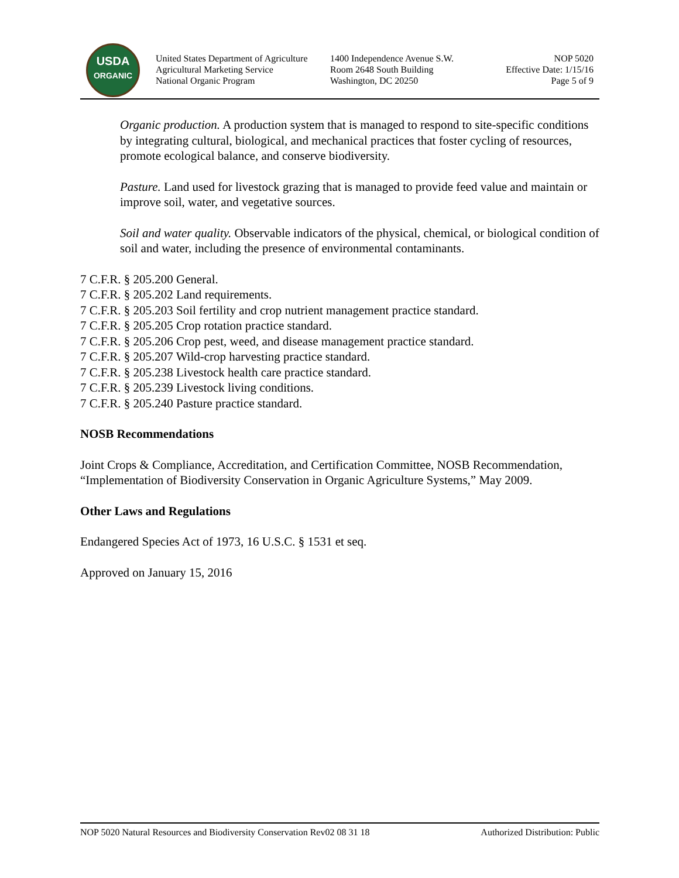USDA
ORGANIC
United States Department of Agriculture
Agricultural Marketing Service
National Organic Program
1400 Independence Avenue S.W.
Room 2648 South Building
Washington, DC 20250
NOP 5020
Effective Date: 1/15/16
Page 5 of 9
Organic production. A production system that is managed to respond to site-specific conditions by integrating cultural, biological, and mechanical practices that foster cycling of resources, promote ecological balance, and conserve biodiversity.
Pasture. Land used for livestock grazing that is managed to provide feed value and maintain or improve soil, water, and vegetative sources.
Soil and water quality. Observable indicators of the physical, chemical, or biological condition of soil and water, including the presence of environmental contaminants.
7 C.F.R. § 205.200 General.
7 C.F.R. § 205.202 Land requirements.
7 C.F.R. § 205.203 Soil fertility and crop nutrient management practice standard.
7 C.F.R. § 205.205 Crop rotation practice standard.
7 C.F.R. § 205.206 Crop pest, weed, and disease management practice standard.
7 C.F.R. § 205.207 Wild-crop harvesting practice standard.
7 C.F.R. § 205.238 Livestock health care practice standard.
7 C.F.R. § 205.239 Livestock living conditions.
7 C.F.R. § 205.240 Pasture practice standard.
NOSB Recommendations
Joint Crops & Compliance, Accreditation, and Certification Committee, NOSB Recommendation, “Implementation of Biodiversity Conservation in Organic Agriculture Systems,” May 2009.
Other Laws and Regulations
Endangered Species Act of 1973, 16 U.S.C. § 1531 et seq.
Approved on January 15, 2016
NOP 5020 Natural Resources and Biodiversity Conservation Rev02 08 31 18 Authorized Distribution: Public